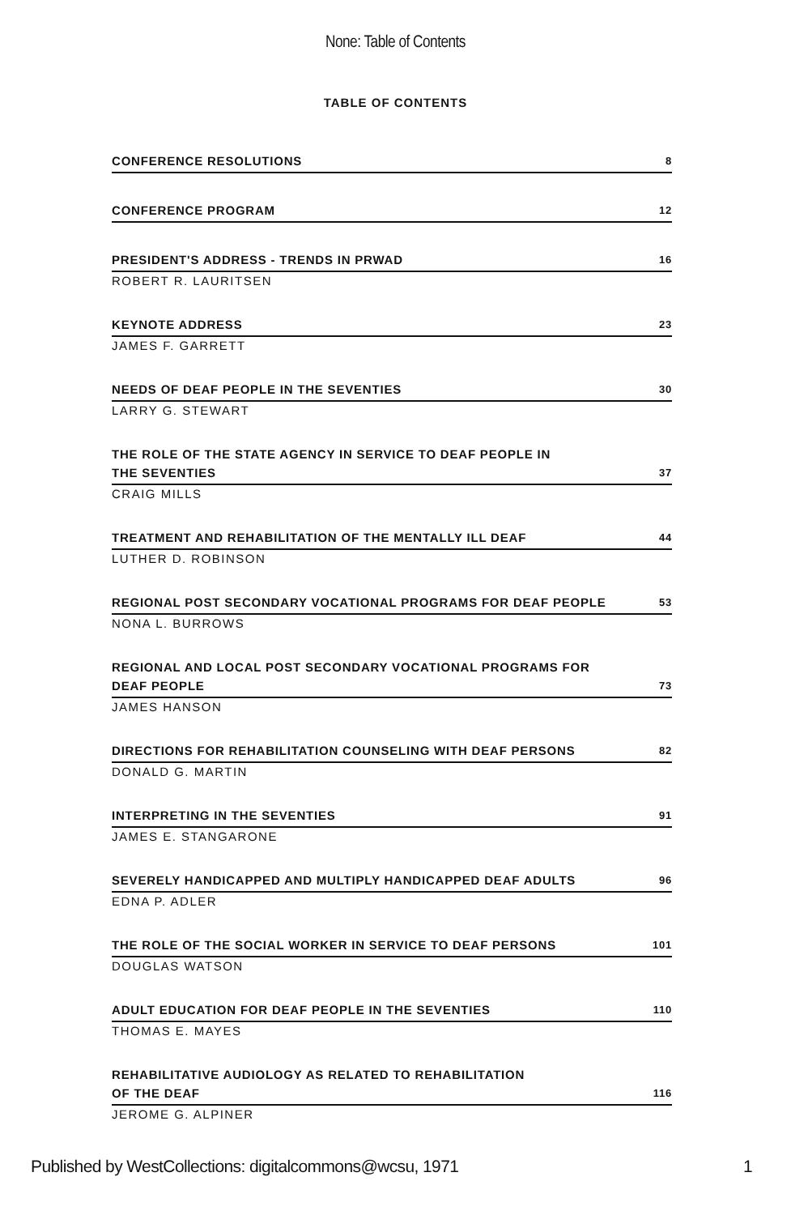None: Table of Contents
TABLE OF CONTENTS
CONFERENCE RESOLUTIONS 8
CONFERENCE PROGRAM 12
PRESIDENT'S ADDRESS - TRENDS IN PRWAD 16
ROBERT R. LAURITSEN
KEYNOTE ADDRESS 23
JAMES F. GARRETT
NEEDS OF DEAF PEOPLE IN THE SEVENTIES 30
LARRY G. STEWART
THE ROLE OF THE STATE AGENCY IN SERVICE TO DEAF PEOPLE IN
THE SEVENTIES 37
CRAIG MILLS
TREATMENT AND REHABILITATION OF THE MENTALLY ILL DEAF 44
LUTHER D. ROBINSON
REGIONAL POST SECONDARY VOCATIONAL PROGRAMS FOR DEAF PEOPLE 53
NONA L. BURROWS
REGIONAL AND LOCAL POST SECONDARY VOCATIONAL PROGRAMS FOR
DEAF PEOPLE 73
JAMES HANSON
DIRECTIONS FOR REHABILITATION COUNSELING WITH DEAF PERSONS 82
DONALD G. MARTIN
INTERPRETING IN THE SEVENTIES 91
JAMES E. STANGARONE
SEVERELY HANDICAPPED AND MULTIPLY HANDICAPPED DEAF ADULTS 96
EDNA P. ADLER
THE ROLE OF THE SOCIAL WORKER IN SERVICE TO DEAF PERSONS 101
DOUGLAS WATSON
ADULT EDUCATION FOR DEAF PEOPLE IN THE SEVENTIES 110
THOMAS E. MAYES
REHABILITATIVE AUDIOLOGY AS RELATED TO REHABILITATION
OF THE DEAF 116
JEROME G. ALPINER
Published by WestCollections: digitalcommons@wcsu, 1971 1